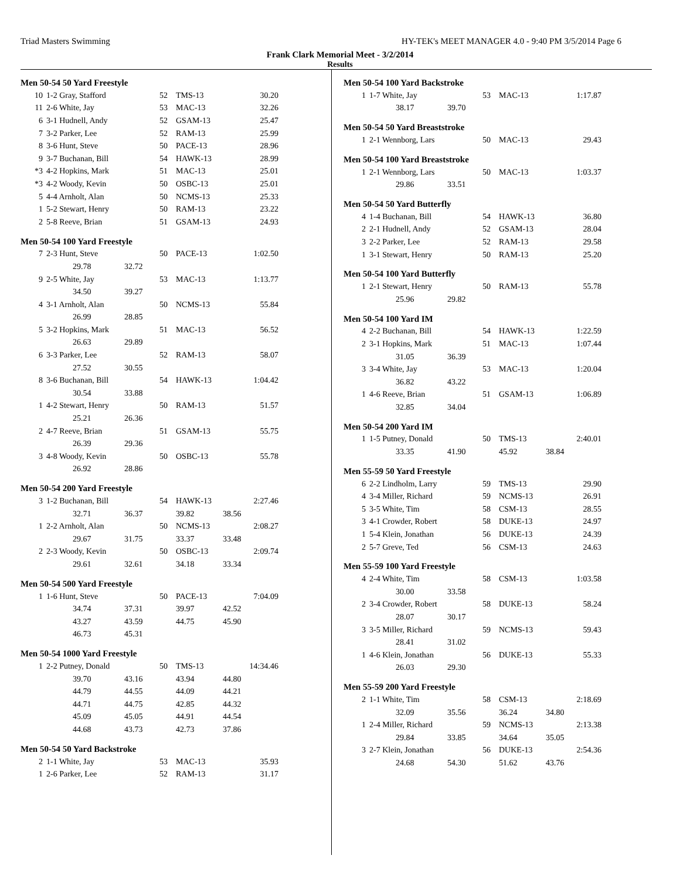Triad Masters Swimming HY-TEK's MEET MANAGER 4.0 - 9:40 PM 3/5/2014 Page 6
Frank Clark Memorial Meet - 3/2/2014
Results
Men 50-54 50 Yard Freestyle
| 10 | 1-2 Gray, Stafford | | 52 | TMS-13 | | 30.20 |
| 11 | 2-6 White, Jay | | 53 | MAC-13 | | 32.26 |
| 6 | 3-1 Hudnell, Andy | | 52 | GSAM-13 | | 25.47 |
| 7 | 3-2 Parker, Lee | | 52 | RAM-13 | | 25.99 |
| 8 | 3-6 Hunt, Steve | | 50 | PACE-13 | | 28.96 |
| 9 | 3-7 Buchanan, Bill | | 54 | HAWK-13 | | 28.99 |
| *3 | 4-2 Hopkins, Mark | | 51 | MAC-13 | | 25.01 |
| *3 | 4-2 Woody, Kevin | | 50 | OSBC-13 | | 25.01 |
| 5 | 4-4 Arnholt, Alan | | 50 | NCMS-13 | | 25.33 |
| 1 | 5-2 Stewart, Henry | | 50 | RAM-13 | | 23.22 |
| 2 | 5-8 Reeve, Brian | | 51 | GSAM-13 | | 24.93 |
Men 50-54 100 Yard Freestyle
| 7 | 2-3 Hunt, Steve | | 50 | PACE-13 | | 1:02.50 |
| | 29.78 | 32.72 | | | | |
| 9 | 2-5 White, Jay | | 53 | MAC-13 | | 1:13.77 |
| | 34.50 | 39.27 | | | | |
| 4 | 3-1 Arnholt, Alan | | 50 | NCMS-13 | | 55.84 |
| | 26.99 | 28.85 | | | | |
| 5 | 3-2 Hopkins, Mark | | 51 | MAC-13 | | 56.52 |
| | 26.63 | 29.89 | | | | |
| 6 | 3-3 Parker, Lee | | 52 | RAM-13 | | 58.07 |
| | 27.52 | 30.55 | | | | |
| 8 | 3-6 Buchanan, Bill | | 54 | HAWK-13 | | 1:04.42 |
| | 30.54 | 33.88 | | | | |
| 1 | 4-2 Stewart, Henry | | 50 | RAM-13 | | 51.57 |
| | 25.21 | 26.36 | | | | |
| 2 | 4-7 Reeve, Brian | | 51 | GSAM-13 | | 55.75 |
| | 26.39 | 29.36 | | | | |
| 3 | 4-8 Woody, Kevin | | 50 | OSBC-13 | | 55.78 |
| | 26.92 | 28.86 | | | | |
Men 50-54 200 Yard Freestyle
| 3 | 1-2 Buchanan, Bill | | 54 | HAWK-13 | | 2:27.46 |
| | 32.71 | 36.37 | | 39.82 | 38.56 | |
| 1 | 2-2 Arnholt, Alan | | 50 | NCMS-13 | | 2:08.27 |
| | 29.67 | 31.75 | | 33.37 | 33.48 | |
| 2 | 2-3 Woody, Kevin | | 50 | OSBC-13 | | 2:09.74 |
| | 29.61 | 32.61 | | 34.18 | 33.34 | |
Men 50-54 500 Yard Freestyle
| 1 | 1-6 Hunt, Steve | | 50 | PACE-13 | | 7:04.09 |
| | 34.74 | 37.31 | | 39.97 | 42.52 | |
| | 43.27 | 43.59 | | 44.75 | 45.90 | |
| | 46.73 | 45.31 | | | | |
Men 50-54 1000 Yard Freestyle
| 1 | 2-2 Putney, Donald | | 50 | TMS-13 | | 14:34.46 |
| | 39.70 | 43.16 | | 43.94 | 44.80 | |
| | 44.79 | 44.55 | | 44.09 | 44.21 | |
| | 44.71 | 44.75 | | 42.85 | 44.32 | |
| | 45.09 | 45.05 | | 44.91 | 44.54 | |
| | 44.68 | 43.73 | | 42.73 | 37.86 | |
Men 50-54 50 Yard Backstroke
| 2 | 1-1 White, Jay | | 53 | MAC-13 | | 35.93 |
| 1 | 2-6 Parker, Lee | | 52 | RAM-13 | | 31.17 |
Men 50-54 100 Yard Backstroke
| 1 | 1-7 White, Jay | | 53 | MAC-13 | | 1:17.87 |
| | 38.17 | 39.70 | | | | |
Men 50-54 50 Yard Breaststroke
| 1 | 2-1 Wennborg, Lars | | 50 | MAC-13 | | 29.43 |
Men 50-54 100 Yard Breaststroke
| 1 | 2-1 Wennborg, Lars | | 50 | MAC-13 | | 1:03.37 |
| | 29.86 | 33.51 | | | | |
Men 50-54 50 Yard Butterfly
| 4 | 1-4 Buchanan, Bill | | 54 | HAWK-13 | | 36.80 |
| 2 | 2-1 Hudnell, Andy | | 52 | GSAM-13 | | 28.04 |
| 3 | 2-2 Parker, Lee | | 52 | RAM-13 | | 29.58 |
| 1 | 3-1 Stewart, Henry | | 50 | RAM-13 | | 25.20 |
Men 50-54 100 Yard Butterfly
| 1 | 2-1 Stewart, Henry | | 50 | RAM-13 | | 55.78 |
| | 25.96 | 29.82 | | | | |
Men 50-54 100 Yard IM
| 4 | 2-2 Buchanan, Bill | | 54 | HAWK-13 | | 1:22.59 |
| 2 | 3-1 Hopkins, Mark | | 51 | MAC-13 | | 1:07.44 |
| | 31.05 | 36.39 | | | | |
| 3 | 3-4 White, Jay | | 53 | MAC-13 | | 1:20.04 |
| | 36.82 | 43.22 | | | | |
| 1 | 4-6 Reeve, Brian | | 51 | GSAM-13 | | 1:06.89 |
| | 32.85 | 34.04 | | | | |
Men 50-54 200 Yard IM
| 1 | 1-5 Putney, Donald | | 50 | TMS-13 | | 2:40.01 |
| | 33.35 | 41.90 | | 45.92 | 38.84 | |
Men 55-59 50 Yard Freestyle
| 6 | 2-2 Lindholm, Larry | | 59 | TMS-13 | | 29.90 |
| 4 | 3-4 Miller, Richard | | 59 | NCMS-13 | | 26.91 |
| 5 | 3-5 White, Tim | | 58 | CSM-13 | | 28.55 |
| 3 | 4-1 Crowder, Robert | | 58 | DUKE-13 | | 24.97 |
| 1 | 5-4 Klein, Jonathan | | 56 | DUKE-13 | | 24.39 |
| 2 | 5-7 Greve, Ted | | 56 | CSM-13 | | 24.63 |
Men 55-59 100 Yard Freestyle
| 4 | 2-4 White, Tim | | 58 | CSM-13 | | 1:03.58 |
| | 30.00 | 33.58 | | | | |
| 2 | 3-4 Crowder, Robert | | 58 | DUKE-13 | | 58.24 |
| | 28.07 | 30.17 | | | | |
| 3 | 3-5 Miller, Richard | | 59 | NCMS-13 | | 59.43 |
| | 28.41 | 31.02 | | | | |
| 1 | 4-6 Klein, Jonathan | | 56 | DUKE-13 | | 55.33 |
| | 26.03 | 29.30 | | | | |
Men 55-59 200 Yard Freestyle
| 2 | 1-1 White, Tim | | 58 | CSM-13 | | 2:18.69 |
| | 32.09 | 35.56 | | 36.24 | 34.80 | |
| 1 | 2-4 Miller, Richard | | 59 | NCMS-13 | | 2:13.38 |
| | 29.84 | 33.85 | | 34.64 | 35.05 | |
| 3 | 2-7 Klein, Jonathan | | 56 | DUKE-13 | | 2:54.36 |
| | 24.68 | 54.30 | | 51.62 | 43.76 | |